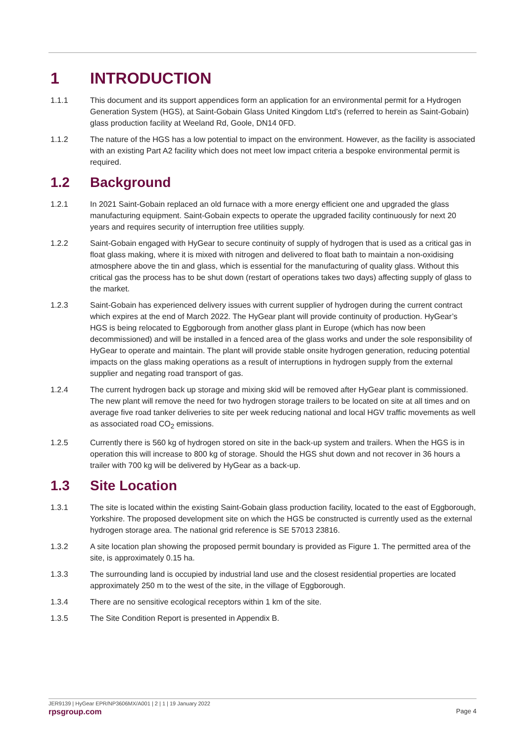1 INTRODUCTION
1.1.1 This document and its support appendices form an application for an environmental permit for a Hydrogen Generation System (HGS), at Saint-Gobain Glass United Kingdom Ltd’s (referred to herein as Saint-Gobain) glass production facility at Weeland Rd, Goole, DN14 0FD.
1.1.2 The nature of the HGS has a low potential to impact on the environment. However, as the facility is associated with an existing Part A2 facility which does not meet low impact criteria a bespoke environmental permit is required.
1.2 Background
1.2.1 In 2021 Saint-Gobain replaced an old furnace with a more energy efficient one and upgraded the glass manufacturing equipment. Saint-Gobain expects to operate the upgraded facility continuously for next 20 years and requires security of interruption free utilities supply.
1.2.2 Saint-Gobain engaged with HyGear to secure continuity of supply of hydrogen that is used as a critical gas in float glass making, where it is mixed with nitrogen and delivered to float bath to maintain a non-oxidising atmosphere above the tin and glass, which is essential for the manufacturing of quality glass. Without this critical gas the process has to be shut down (restart of operations takes two days) affecting supply of glass to the market.
1.2.3 Saint-Gobain has experienced delivery issues with current supplier of hydrogen during the current contract which expires at the end of March 2022. The HyGear plant will provide continuity of production. HyGear’s HGS is being relocated to Eggborough from another glass plant in Europe (which has now been decommissioned) and will be installed in a fenced area of the glass works and under the sole responsibility of HyGear to operate and maintain. The plant will provide stable onsite hydrogen generation, reducing potential impacts on the glass making operations as a result of interruptions in hydrogen supply from the external supplier and negating road transport of gas.
1.2.4 The current hydrogen back up storage and mixing skid will be removed after HyGear plant is commissioned. The new plant will remove the need for two hydrogen storage trailers to be located on site at all times and on average five road tanker deliveries to site per week reducing national and local HGV traffic movements as well as associated road CO<sub>2</sub> emissions.
1.2.5 Currently there is 560 kg of hydrogen stored on site in the back-up system and trailers. When the HGS is in operation this will increase to 800 kg of storage. Should the HGS shut down and not recover in 36 hours a trailer with 700 kg will be delivered by HyGear as a back-up.
1.3 Site Location
1.3.1 The site is located within the existing Saint-Gobain glass production facility, located to the east of Eggborough, Yorkshire. The proposed development site on which the HGS be constructed is currently used as the external hydrogen storage area. The national grid reference is SE 57013 23816.
1.3.2 A site location plan showing the proposed permit boundary is provided as Figure 1. The permitted area of the site, is approximately 0.15 ha.
1.3.3 The surrounding land is occupied by industrial land use and the closest residential properties are located approximately 250 m to the west of the site, in the village of Eggborough.
1.3.4 There are no sensitive ecological receptors within 1 km of the site.
1.3.5 The Site Condition Report is presented in Appendix B.
JER9139 | HyGear EPR/NP3606MX/A001 | 2 | 1 | 19 January 2022
rpsgroup.com Page 4